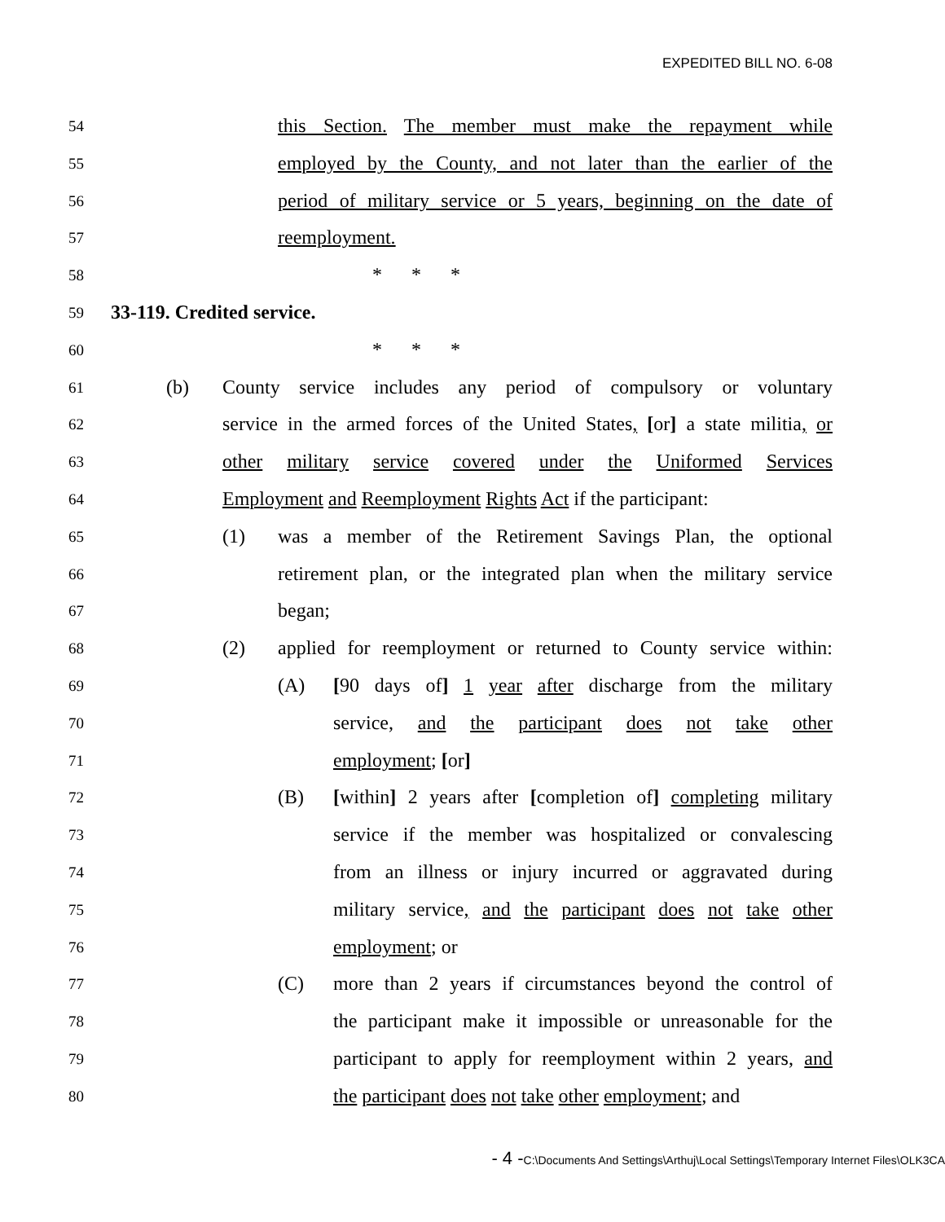EXPEDITED BILL NO. 6-08
54 this Section. The member must make the repayment while
55 employed by the County, and not later than the earlier of the
56 period of military service or 5 years, beginning on the date of
57 reemployment.
58 * * *
59 33-119. Credited service.
60 * * *
61 (b) County service includes any period of compulsory or voluntary
62 service in the armed forces of the United States, [or] a state militia, or
63 other military service covered under the Uniformed Services
64 Employment and Reemployment Rights Act if the participant:
65 (1) was a member of the Retirement Savings Plan, the optional
66 retirement plan, or the integrated plan when the military service
67 began;
68 (2) applied for reemployment or returned to County service within:
69 (A) [90 days of] 1 year after discharge from the military
70 service, and the participant does not take other
71 employment; [or]
72 (B) [within] 2 years after [completion of] completing military
73 service if the member was hospitalized or convalescing
74 from an illness or injury incurred or aggravated during
75 military service, and the participant does not take other
76 employment; or
77 (C) more than 2 years if circumstances beyond the control of
78 the participant make it impossible or unreasonable for the
79 participant to apply for reemployment within 2 years, and
80 the participant does not take other employment; and
- 4 -C:\Documents And Settings\Arthuj\Local Settings\Temporary Internet Files\OLK3CA